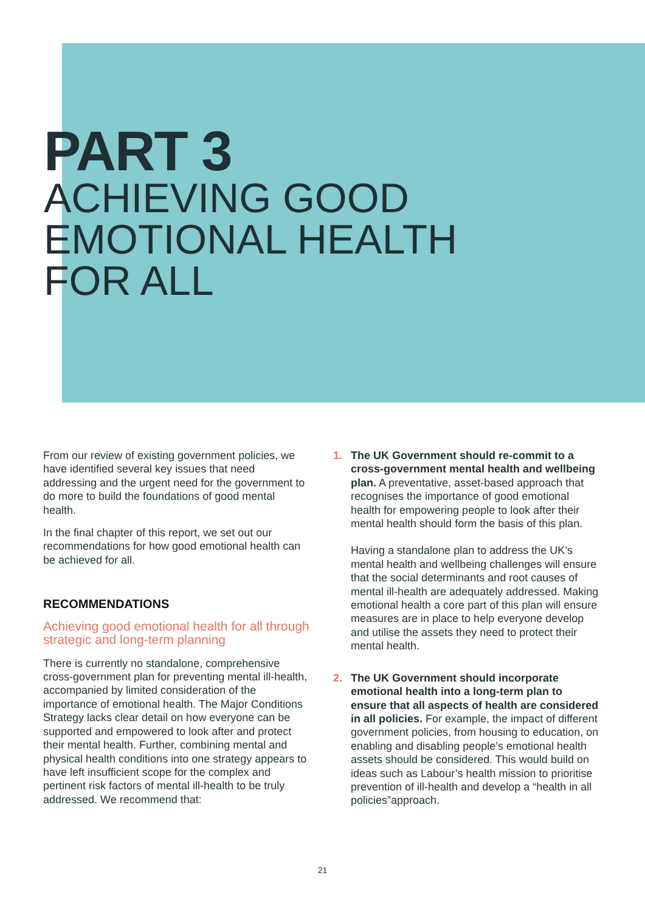PART 3
ACHIEVING GOOD
EMOTIONAL HEALTH
FOR ALL
From our review of existing government policies, we have identified several key issues that need addressing and the urgent need for the government to do more to build the foundations of good mental health.
In the final chapter of this report, we set out our recommendations for how good emotional health can be achieved for all.
RECOMMENDATIONS
Achieving good emotional health for all through strategic and long-term planning
There is currently no standalone, comprehensive cross-government plan for preventing mental ill-health, accompanied by limited consideration of the importance of emotional health. The Major Conditions Strategy lacks clear detail on how everyone can be supported and empowered to look after and protect their mental health. Further, combining mental and physical health conditions into one strategy appears to have left insufficient scope for the complex and pertinent risk factors of mental ill-health to be truly addressed. We recommend that:
1.
The UK Government should re-commit to a cross-government mental health and wellbeing plan. A preventative, asset-based approach that recognises the importance of good emotional health for empowering people to look after their mental health should form the basis of this plan.
Having a standalone plan to address the UK’s mental health and wellbeing challenges will ensure that the social determinants and root causes of mental ill-health are adequately addressed. Making emotional health a core part of this plan will ensure measures are in place to help everyone develop and utilise the assets they need to protect their mental health.
2.
The UK Government should incorporate emotional health into a long-term plan to ensure that all aspects of health are considered in all policies. For example, the impact of different government policies, from housing to education, on enabling and disabling people’s emotional health assets should be considered. This would build on ideas such as Labour’s health mission to prioritise prevention of ill-health and develop a “health in all policies”approach.
21